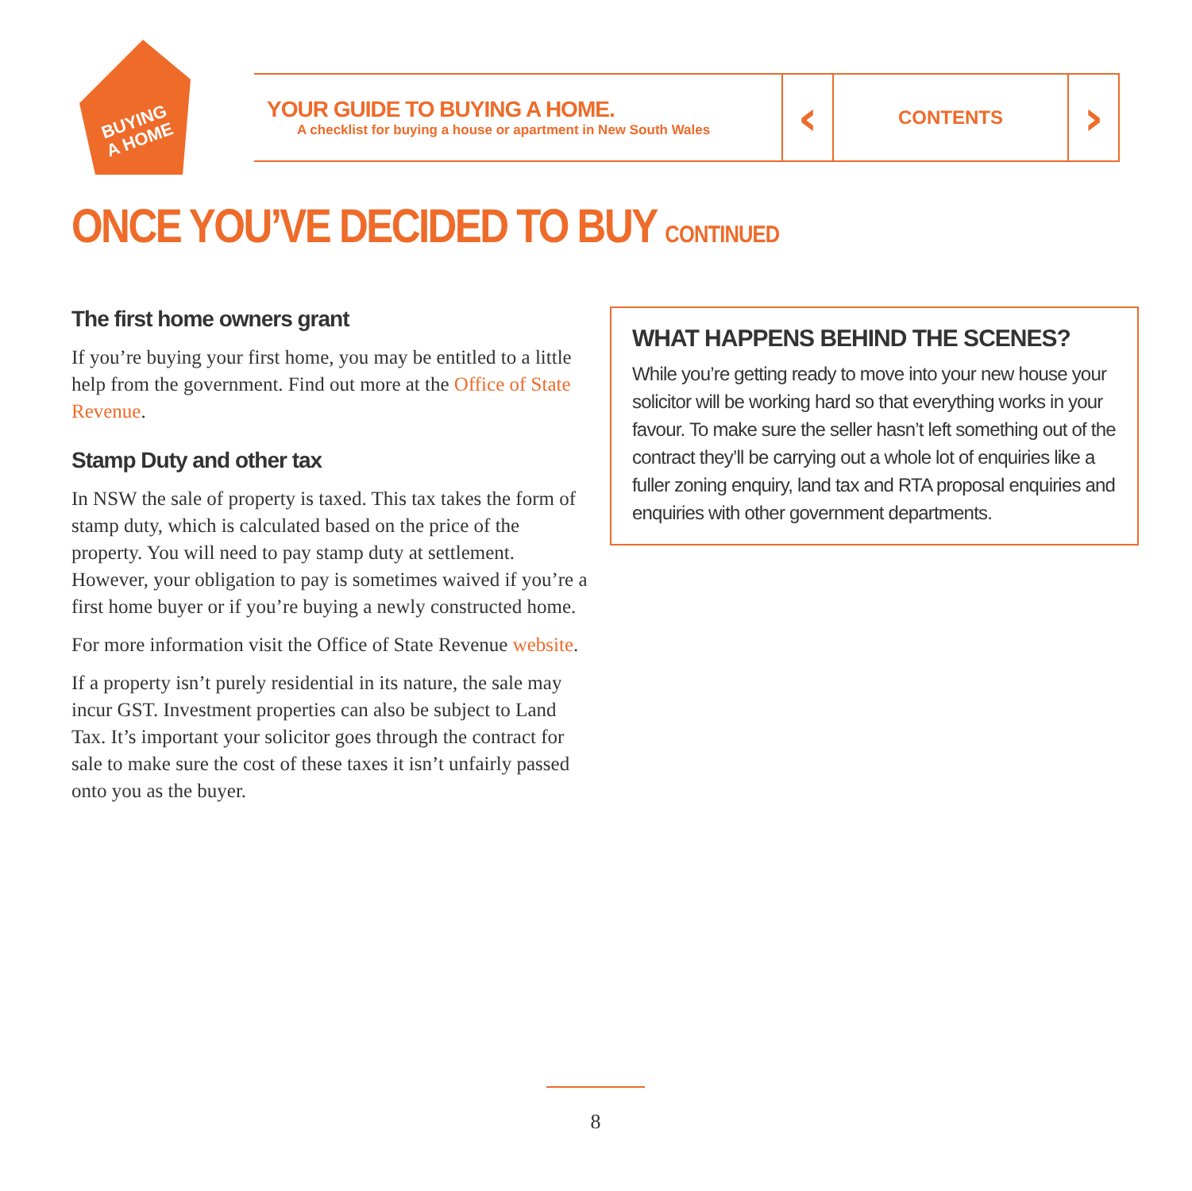BUYING
A HOME
YOUR GUIDE TO BUYING A HOME.
A checklist for buying a house or apartment in New South Wales
‹
CONTENTS
›
ONCE YOU’VE DECIDED TO BUY CONTINUED
The first home owners grant
If you’re buying your first home, you may be entitled to a little help from the government. Find out more at the Office of State Revenue.
Stamp Duty and other tax
In NSW the sale of property is taxed. This tax takes the form of stamp duty, which is calculated based on the price of the property. You will need to pay stamp duty at settlement. However, your obligation to pay is sometimes waived if you’re a first home buyer or if you’re buying a newly constructed home.
For more information visit the Office of State Revenue website.
If a property isn’t purely residential in its nature, the sale may incur GST. Investment properties can also be subject to Land Tax. It’s important your solicitor goes through the contract for sale to make sure the cost of these taxes it isn’t unfairly passed onto you as the buyer.
WHAT HAPPENS BEHIND THE SCENES?
While you’re getting ready to move into your new house your solicitor will be working hard so that everything works in your favour. To make sure the seller hasn’t left something out of the contract they’ll be carrying out a whole lot of enquiries like a fuller zoning enquiry, land tax and RTA proposal enquiries and enquiries with other government departments.
8